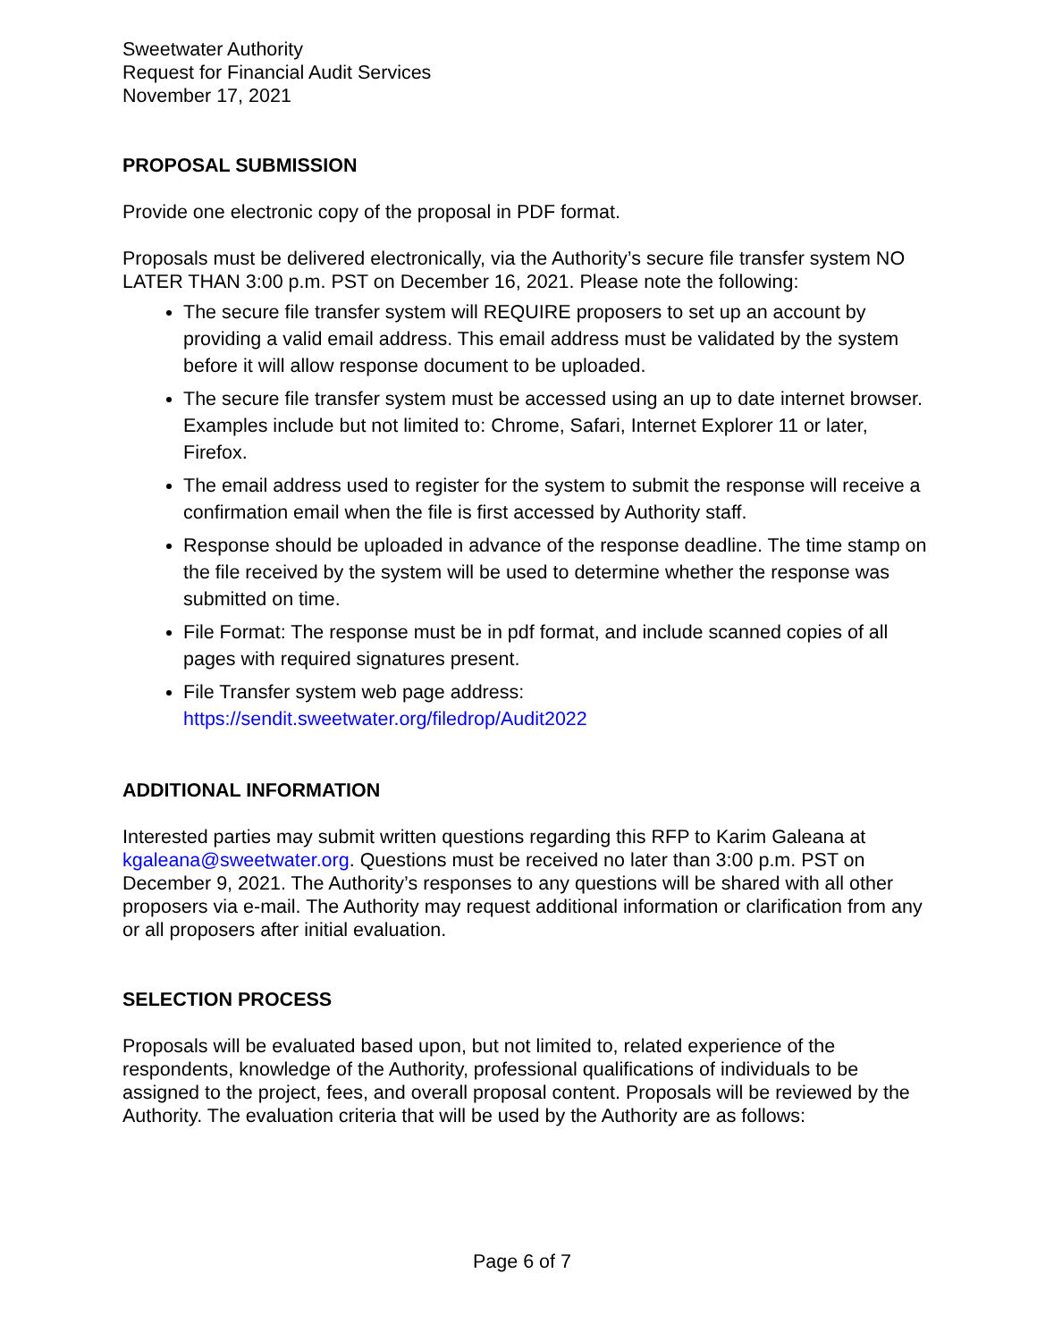Sweetwater Authority
Request for Financial Audit Services
November 17, 2021
PROPOSAL SUBMISSION
Provide one electronic copy of the proposal in PDF format.
Proposals must be delivered electronically, via the Authority’s secure file transfer system NO LATER THAN 3:00 p.m. PST on December 16, 2021. Please note the following:
The secure file transfer system will REQUIRE proposers to set up an account by providing a valid email address. This email address must be validated by the system before it will allow response document to be uploaded.
The secure file transfer system must be accessed using an up to date internet browser. Examples include but not limited to: Chrome, Safari, Internet Explorer 11 or later, Firefox.
The email address used to register for the system to submit the response will receive a confirmation email when the file is first accessed by Authority staff.
Response should be uploaded in advance of the response deadline. The time stamp on the file received by the system will be used to determine whether the response was submitted on time.
File Format: The response must be in pdf format, and include scanned copies of all pages with required signatures present.
File Transfer system web page address:
https://sendit.sweetwater.org/filedrop/Audit2022
ADDITIONAL INFORMATION
Interested parties may submit written questions regarding this RFP to Karim Galeana at kgaleana@sweetwater.org. Questions must be received no later than 3:00 p.m. PST on December 9, 2021. The Authority’s responses to any questions will be shared with all other proposers via e-mail. The Authority may request additional information or clarification from any or all proposers after initial evaluation.
SELECTION PROCESS
Proposals will be evaluated based upon, but not limited to, related experience of the respondents, knowledge of the Authority, professional qualifications of individuals to be assigned to the project, fees, and overall proposal content. Proposals will be reviewed by the Authority. The evaluation criteria that will be used by the Authority are as follows:
Page 6 of 7